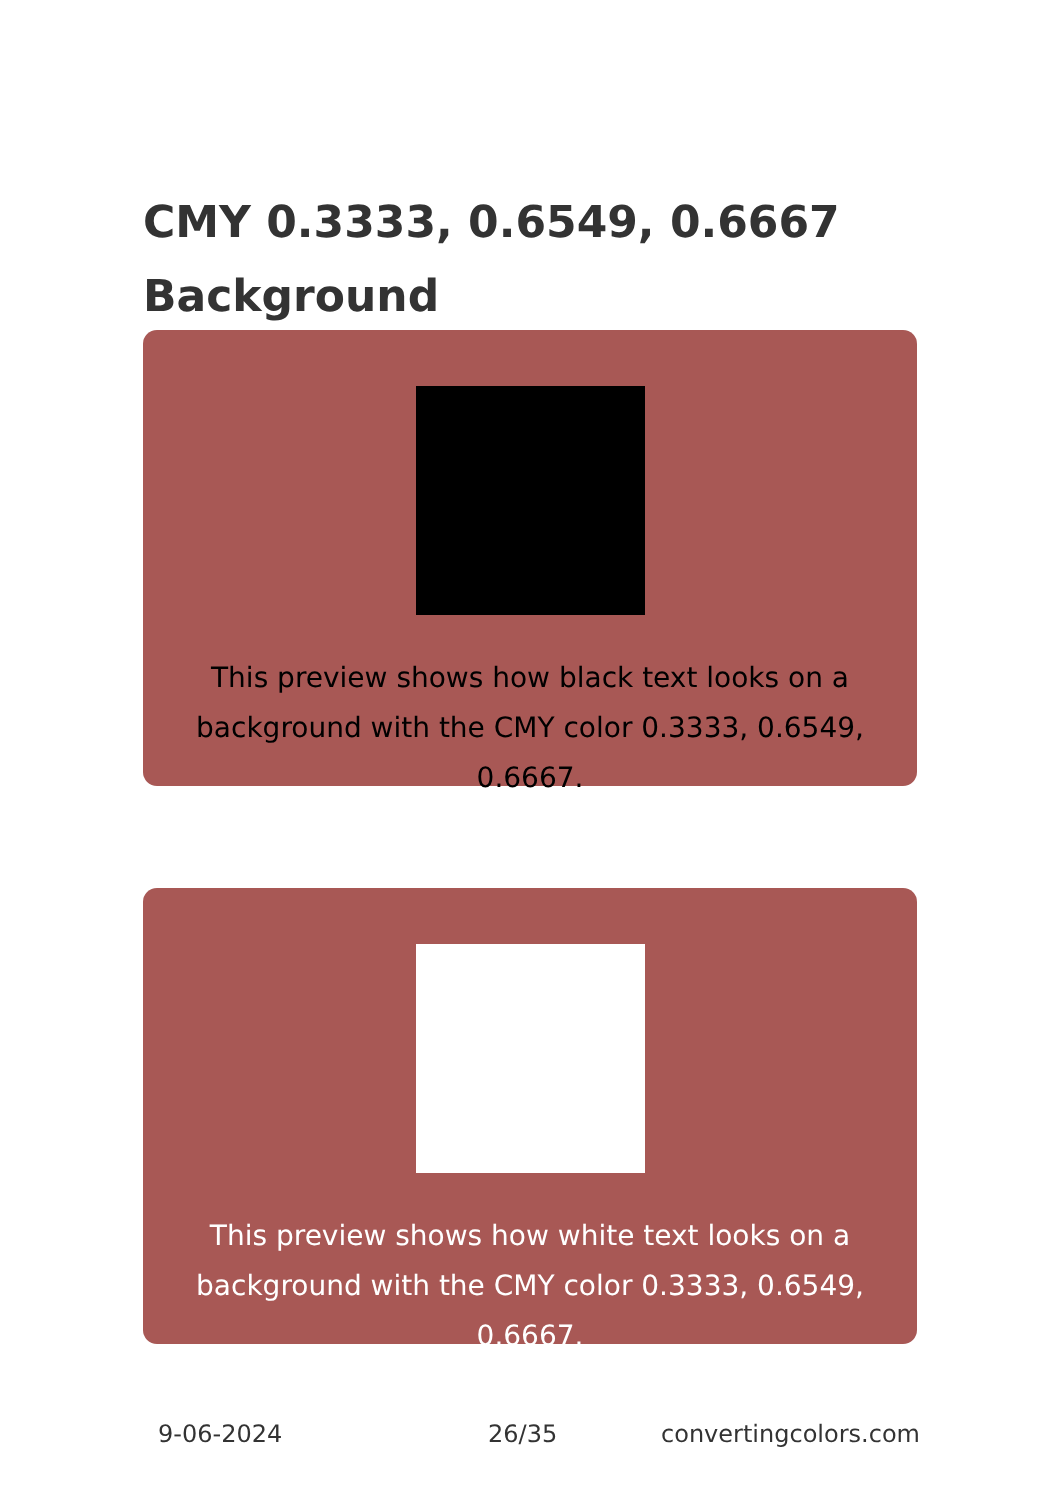CMY 0.3333, 0.6549, 0.6667
Background
This preview shows how black text looks on a
background with the CMY color 0.3333, 0.6549, 0.6667.
This preview shows how white text looks on a
background with the CMY color 0.3333, 0.6549, 0.6667.
9-06-2024 26/35 convertingcolors.com